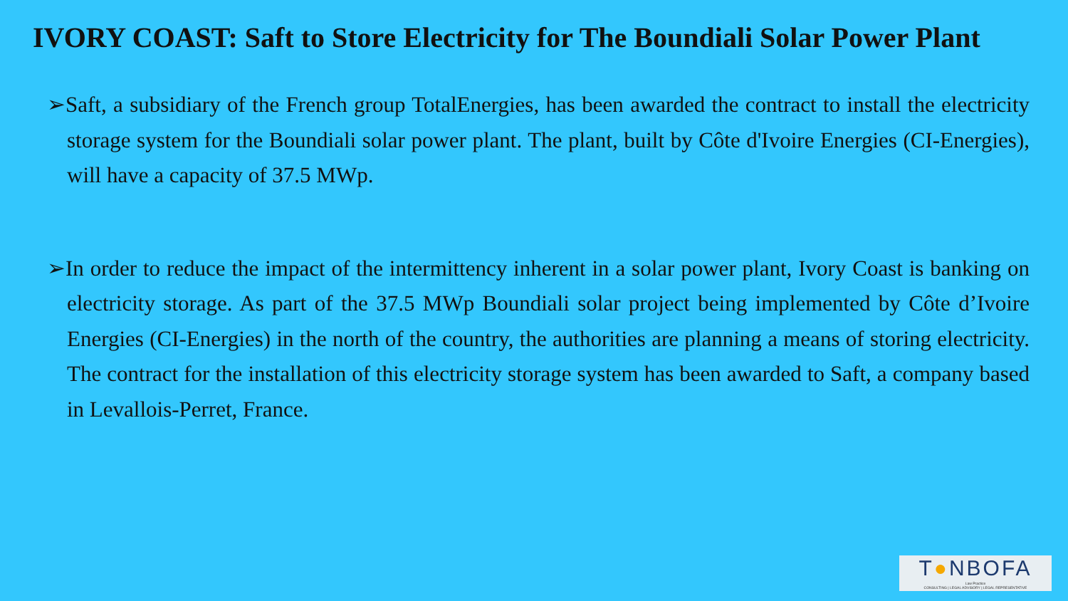IVORY COAST: Saft to Store Electricity for The Boundiali Solar Power Plant
➢Saft, a subsidiary of the French group TotalEnergies, has been awarded the contract to install the electricity storage system for the Boundiali solar power plant. The plant, built by Côte d'Ivoire Energies (CI-Energies), will have a capacity of 37.5 MWp.
➢In order to reduce the impact of the intermittency inherent in a solar power plant, Ivory Coast is banking on electricity storage. As part of the 37.5 MWp Boundiali solar project being implemented by Côte d’Ivoire Energies (CI-Energies) in the north of the country, the authorities are planning a means of storing electricity. The contract for the installation of this electricity storage system has been awarded to Saft, a company based in Levallois-Perret, France.
T●NBOFA
Law Practice
CONSULTING | LEGAL ADVISORY | LEGAL REPRESENTATIVE